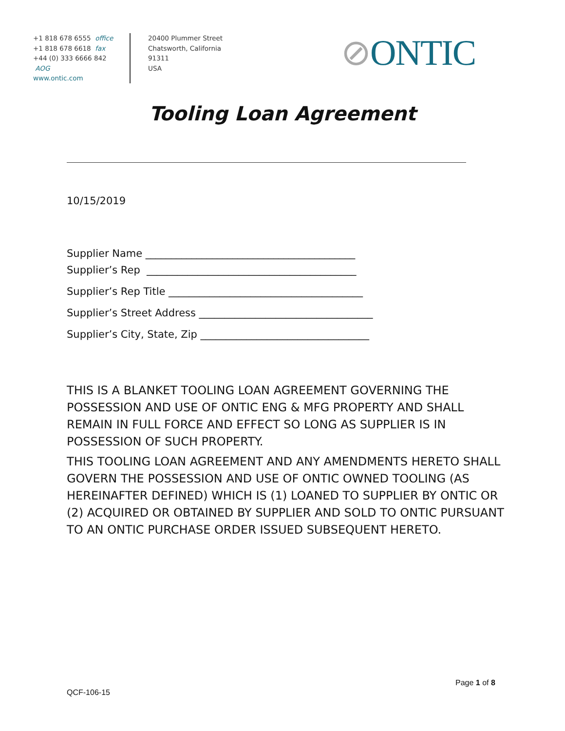+1 818 678 6555 office
+1 818 678 6618 fax
+44 (0) 333 6666 842 AOG
www.ontic.com
20400 Plummer Street
Chatsworth, California
91311
USA
⊘ONTIC
Tooling Loan Agreement
10/15/2019
Supplier Name _________________________________________
Supplier’s Rep _________________________________________
Supplier’s Rep Title ______________________________________
Supplier’s Street Address __________________________________
Supplier’s City, State, Zip _________________________________
THIS IS A BLANKET TOOLING LOAN AGREEMENT GOVERNING THE POSSESSION AND USE OF ONTIC ENG & MFG PROPERTY AND SHALL REMAIN IN FULL FORCE AND EFFECT SO LONG AS SUPPLIER IS IN POSSESSION OF SUCH PROPERTY.
THIS TOOLING LOAN AGREEMENT AND ANY AMENDMENTS HERETO SHALL GOVERN THE POSSESSION AND USE OF ONTIC OWNED TOOLING (AS HEREINAFTER DEFINED) WHICH IS (1) LOANED TO SUPPLIER BY ONTIC OR (2) ACQUIRED OR OBTAINED BY SUPPLIER AND SOLD TO ONTIC PURSUANT TO AN ONTIC PURCHASE ORDER ISSUED SUBSEQUENT HERETO.
Page 1 of 8
QCF-106-15